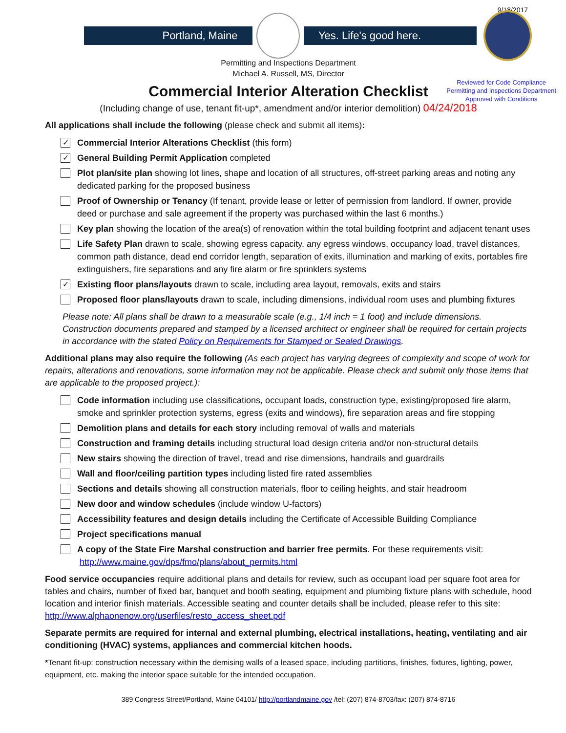9/18/2017
Portland, Maine Yes. Life's good here.
Permitting and Inspections Department
Michael A. Russell, MS, Director
Reviewed for Code Compliance
Permitting and Inspections Department
Approved with Conditions
Commercial Interior Alteration Checklist
(Including change of use, tenant fit-up*, amendment and/or interior demolition) 04/24/2018
All applications shall include the following (please check and submit all items):
✓ Commercial Interior Alterations Checklist (this form)
✓ General Building Permit Application completed
Plot plan/site plan showing lot lines, shape and location of all structures, off-street parking areas and noting any dedicated parking for the proposed business
Proof of Ownership or Tenancy (If tenant, provide lease or letter of permission from landlord. If owner, provide deed or purchase and sale agreement if the property was purchased within the last 6 months.)
Key plan showing the location of the area(s) of renovation within the total building footprint and adjacent tenant uses
Life Safety Plan drawn to scale, showing egress capacity, any egress windows, occupancy load, travel distances, common path distance, dead end corridor length, separation of exits, illumination and marking of exits, portables fire extinguishers, fire separations and any fire alarm or fire sprinklers systems
✓ Existing floor plans/layouts drawn to scale, including area layout, removals, exits and stairs
Proposed floor plans/layouts drawn to scale, including dimensions, individual room uses and plumbing fixtures
Please note: All plans shall be drawn to a measurable scale (e.g., 1/4 inch = 1 foot) and include dimensions. Construction documents prepared and stamped by a licensed architect or engineer shall be required for certain projects in accordance with the stated Policy on Requirements for Stamped or Sealed Drawings.
Additional plans may also require the following (As each project has varying degrees of complexity and scope of work for repairs, alterations and renovations, some information may not be applicable. Please check and submit only those items that are applicable to the proposed project.):
Code information including use classifications, occupant loads, construction type, existing/proposed fire alarm, smoke and sprinkler protection systems, egress (exits and windows), fire separation areas and fire stopping
Demolition plans and details for each story including removal of walls and materials
Construction and framing details including structural load design criteria and/or non-structural details
New stairs showing the direction of travel, tread and rise dimensions, handrails and guardrails
Wall and floor/ceiling partition types including listed fire rated assemblies
Sections and details showing all construction materials, floor to ceiling heights, and stair headroom
New door and window schedules (include window U-factors)
Accessibility features and design details including the Certificate of Accessible Building Compliance
Project specifications manual
A copy of the State Fire Marshal construction and barrier free permits. For these requirements visit:
http://www.maine.gov/dps/fmo/plans/about_permits.html
Food service occupancies require additional plans and details for review, such as occupant load per square foot area for tables and chairs, number of fixed bar, banquet and booth seating, equipment and plumbing fixture plans with schedule, hood location and interior finish materials. Accessible seating and counter details shall be included, please refer to this site: http://www.alphaonenow.org/userfiles/resto_access_sheet.pdf
Separate permits are required for internal and external plumbing, electrical installations, heating, ventilating and air conditioning (HVAC) systems, appliances and commercial kitchen hoods.
*Tenant fit-up: construction necessary within the demising walls of a leased space, including partitions, finishes, fixtures, lighting, power, equipment, etc. making the interior space suitable for the intended occupation.
389 Congress Street/Portland, Maine 04101/ http://portlandmaine.gov /tel: (207) 874-8703/fax: (207) 874-8716